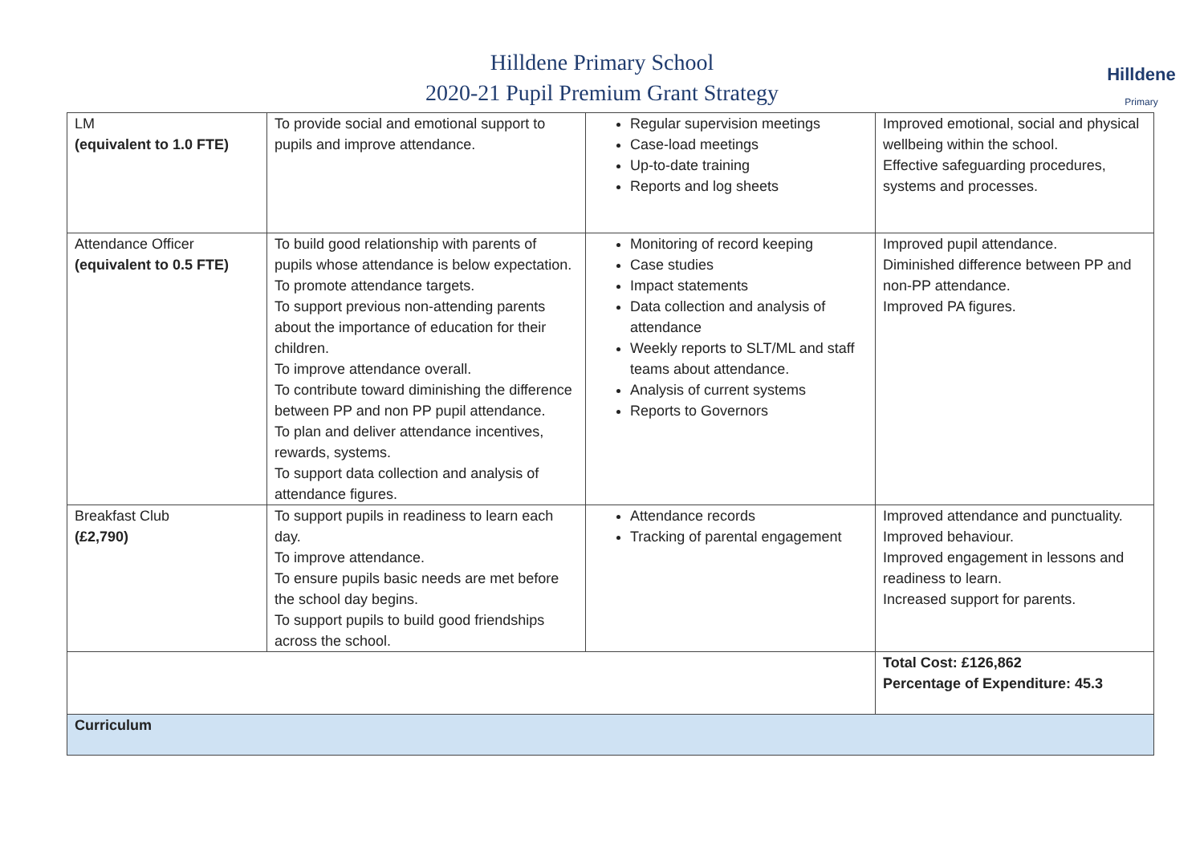Hilldene Primary School
2020-21 Pupil Premium Grant Strategy
Hilldene
Primary
| LM (equivalent to 1.0 FTE) | To provide social and emotional support to pupils and improve attendance. | Regular supervision meetings Case-load meetings Up-to-date training Reports and log sheets | Improved emotional, social and physical wellbeing within the school. Effective safeguarding procedures, systems and processes. |
| Attendance Officer (equivalent to 0.5 FTE) | To build good relationship with parents of pupils whose attendance is below expectation. To promote attendance targets. To support previous non-attending parents about the importance of education for their children. To improve attendance overall. To contribute toward diminishing the difference between PP and non PP pupil attendance. To plan and deliver attendance incentives, rewards, systems. To support data collection and analysis of attendance figures. | Monitoring of record keeping Case studies Impact statements Data collection and analysis of attendance Weekly reports to SLT/ML and staff teams about attendance. Analysis of current systems Reports to Governors | Improved pupil attendance. Diminished difference between PP and non-PP attendance. Improved PA figures. |
| Breakfast Club (£2,790) | To support pupils in readiness to learn each day. To improve attendance. To ensure pupils basic needs are met before the school day begins. To support pupils to build good friendships across the school. | Attendance records Tracking of parental engagement | Improved attendance and punctuality. Improved behaviour. Improved engagement in lessons and readiness to learn. Increased support for parents. |
| | | | Total Cost: £126,862 Percentage of Expenditure: 45.3 |
| Curriculum | | | |